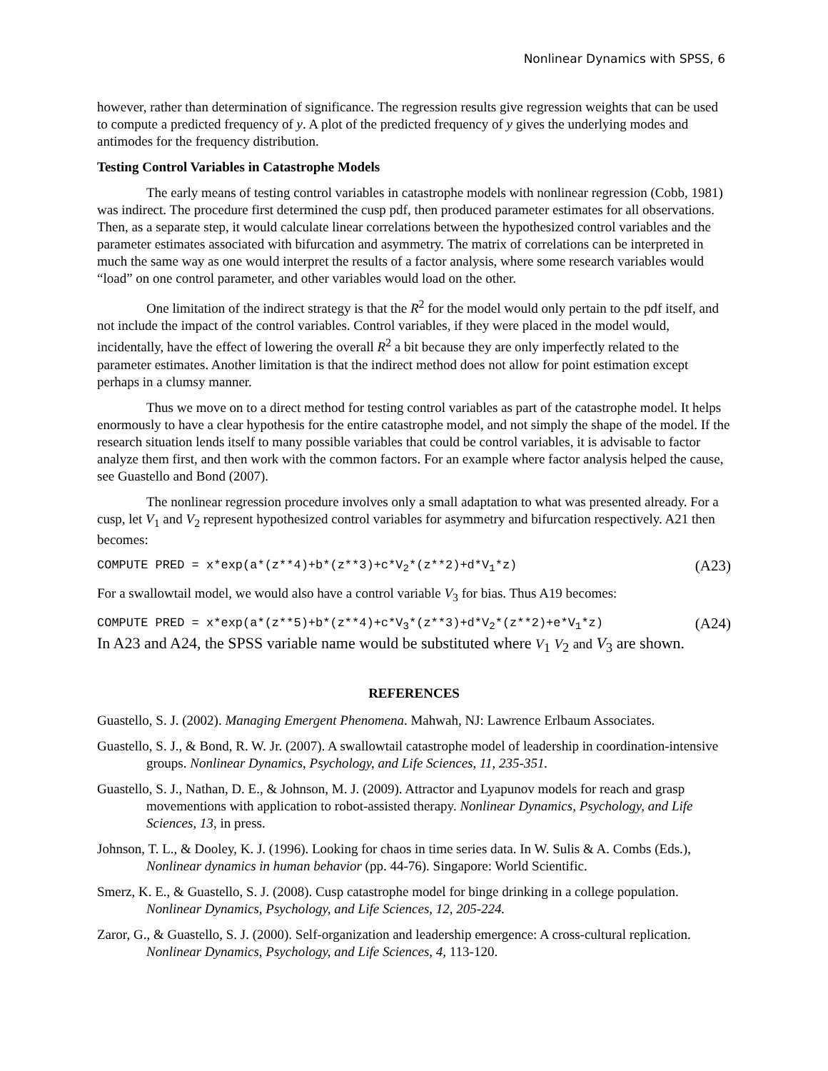Nonlinear Dynamics with SPSS, 6
however, rather than determination of significance. The regression results give regression weights that can be used to compute a predicted frequency of y. A plot of the predicted frequency of y gives the underlying modes and antimodes for the frequency distribution.
Testing Control Variables in Catastrophe Models
The early means of testing control variables in catastrophe models with nonlinear regression (Cobb, 1981) was indirect. The procedure first determined the cusp pdf, then produced parameter estimates for all observations. Then, as a separate step, it would calculate linear correlations between the hypothesized control variables and the parameter estimates associated with bifurcation and asymmetry. The matrix of correlations can be interpreted in much the same way as one would interpret the results of a factor analysis, where some research variables would “load” on one control parameter, and other variables would load on the other.
One limitation of the indirect strategy is that the R<sup>2</sup> for the model would only pertain to the pdf itself, and not include the impact of the control variables. Control variables, if they were placed in the model would, incidentally, have the effect of lowering the overall R<sup>2</sup> a bit because they are only imperfectly related to the parameter estimates. Another limitation is that the indirect method does not allow for point estimation except perhaps in a clumsy manner.
Thus we move on to a direct method for testing control variables as part of the catastrophe model. It helps enormously to have a clear hypothesis for the entire catastrophe model, and not simply the shape of the model. If the research situation lends itself to many possible variables that could be control variables, it is advisable to factor analyze them first, and then work with the common factors. For an example where factor analysis helped the cause, see Guastello and Bond (2007).
The nonlinear regression procedure involves only a small adaptation to what was presented already. For a cusp, let V<sub>1</sub> and V<sub>2</sub> represent hypothesized control variables for asymmetry and bifurcation respectively. A21 then becomes:
COMPUTE PRED = x*exp(a*(z**4)+b*(z**3)+c*V<sub>2</sub>*(z**2)+d*V<sub>1</sub>*z) (A23)
For a swallowtail model, we would also have a control variable V<sub>3</sub> for bias. Thus A19 becomes:
COMPUTE PRED = x*exp(a*(z**5)+b*(z**4)+c*V<sub>3</sub>*(z**3)+d*V<sub>2</sub>*(z**2)+e*V<sub>1</sub>*z) (A24)
In A23 and A24, the SPSS variable name would be substituted where V<sub>1</sub> V<sub>2</sub> and V<sub>3</sub> are shown.
REFERENCES
Guastello, S. J. (2002). Managing Emergent Phenomena. Mahwah, NJ: Lawrence Erlbaum Associates.
Guastello, S. J., & Bond, R. W. Jr. (2007). A swallowtail catastrophe model of leadership in coordination-intensive groups. Nonlinear Dynamics, Psychology, and Life Sciences, 11, 235-351.
Guastello, S. J., Nathan, D. E., & Johnson, M. J. (2009). Attractor and Lyapunov models for reach and grasp movementions with application to robot-assisted therapy. Nonlinear Dynamics, Psychology, and Life Sciences, 13, in press.
Johnson, T. L., & Dooley, K. J. (1996). Looking for chaos in time series data. In W. Sulis & A. Combs (Eds.), Nonlinear dynamics in human behavior (pp. 44-76). Singapore: World Scientific.
Smerz, K. E., & Guastello, S. J. (2008). Cusp catastrophe model for binge drinking in a college population. Nonlinear Dynamics, Psychology, and Life Sciences, 12, 205-224.
Zaror, G., & Guastello, S. J. (2000). Self-organization and leadership emergence: A cross-cultural replication. Nonlinear Dynamics, Psychology, and Life Sciences, 4, 113-120.